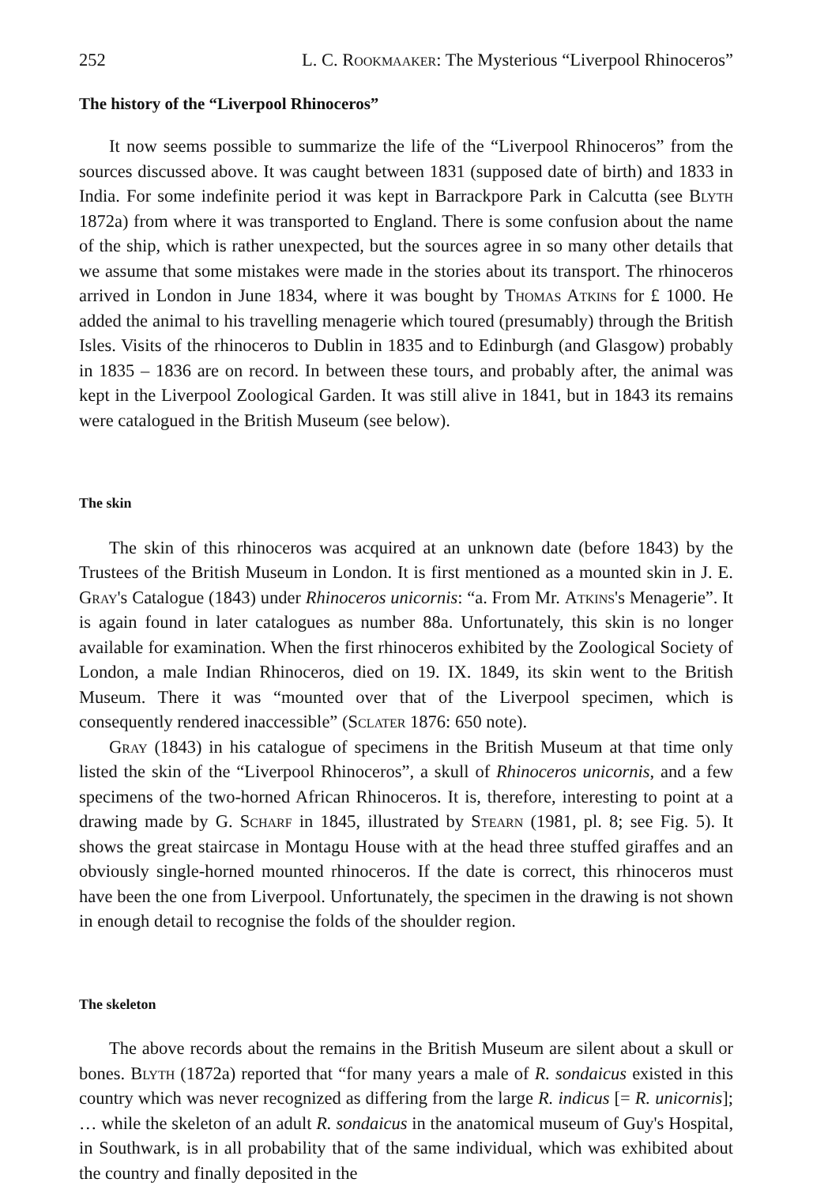252 L. C. Rookmaaker: The Mysterious “Liverpool Rhinoceros”
The history of the “Liverpool Rhinoceros”
It now seems possible to summarize the life of the “Liverpool Rhinoceros” from the sources discussed above. It was caught between 1831 (supposed date of birth) and 1833 in India. For some indefinite period it was kept in Barrackpore Park in Calcutta (see Blyth 1872a) from where it was transported to England. There is some confusion about the name of the ship, which is rather unexpected, but the sources agree in so many other details that we assume that some mistakes were made in the stories about its transport. The rhinoceros arrived in London in June 1834, where it was bought by Thomas Atkins for £ 1000. He added the animal to his travelling menagerie which toured (presumably) through the British Isles. Visits of the rhinoceros to Dublin in 1835 and to Edinburgh (and Glasgow) probably in 1835 – 1836 are on record. In between these tours, and probably after, the animal was kept in the Liverpool Zoological Garden. It was still alive in 1841, but in 1843 its remains were catalogued in the British Museum (see below).
The skin
The skin of this rhinoceros was acquired at an unknown date (before 1843) by the Trustees of the British Museum in London. It is first mentioned as a mounted skin in J. E. Gray's Catalogue (1843) under Rhinoceros unicornis: “a. From Mr. Atkins's Menagerie”. It is again found in later catalogues as number 88a. Unfortunately, this skin is no longer available for examination. When the first rhinoceros exhibited by the Zoological Society of London, a male Indian Rhinoceros, died on 19. IX. 1849, its skin went to the British Museum. There it was “mounted over that of the Liverpool specimen, which is consequently rendered inaccessible” (Sclater 1876: 650 note).
Gray (1843) in his catalogue of specimens in the British Museum at that time only listed the skin of the “Liverpool Rhinoceros”, a skull of Rhinoceros unicornis, and a few specimens of the two-horned African Rhinoceros. It is, therefore, interesting to point at a drawing made by G. Scharf in 1845, illustrated by Stearn (1981, pl. 8; see Fig. 5). It shows the great staircase in Montagu House with at the head three stuffed giraffes and an obviously single-horned mounted rhinoceros. If the date is correct, this rhinoceros must have been the one from Liverpool. Unfortunately, the specimen in the drawing is not shown in enough detail to recognise the folds of the shoulder region.
The skeleton
The above records about the remains in the British Museum are silent about a skull or bones. Blyth (1872a) reported that “for many years a male of R. sondaicus existed in this country which was never recognized as differing from the large R. indicus [= R. unicornis]; … while the skeleton of an adult R. sondaicus in the anatomical museum of Guy's Hospital, in Southwark, is in all probability that of the same individual, which was exhibited about the country and finally deposited in the